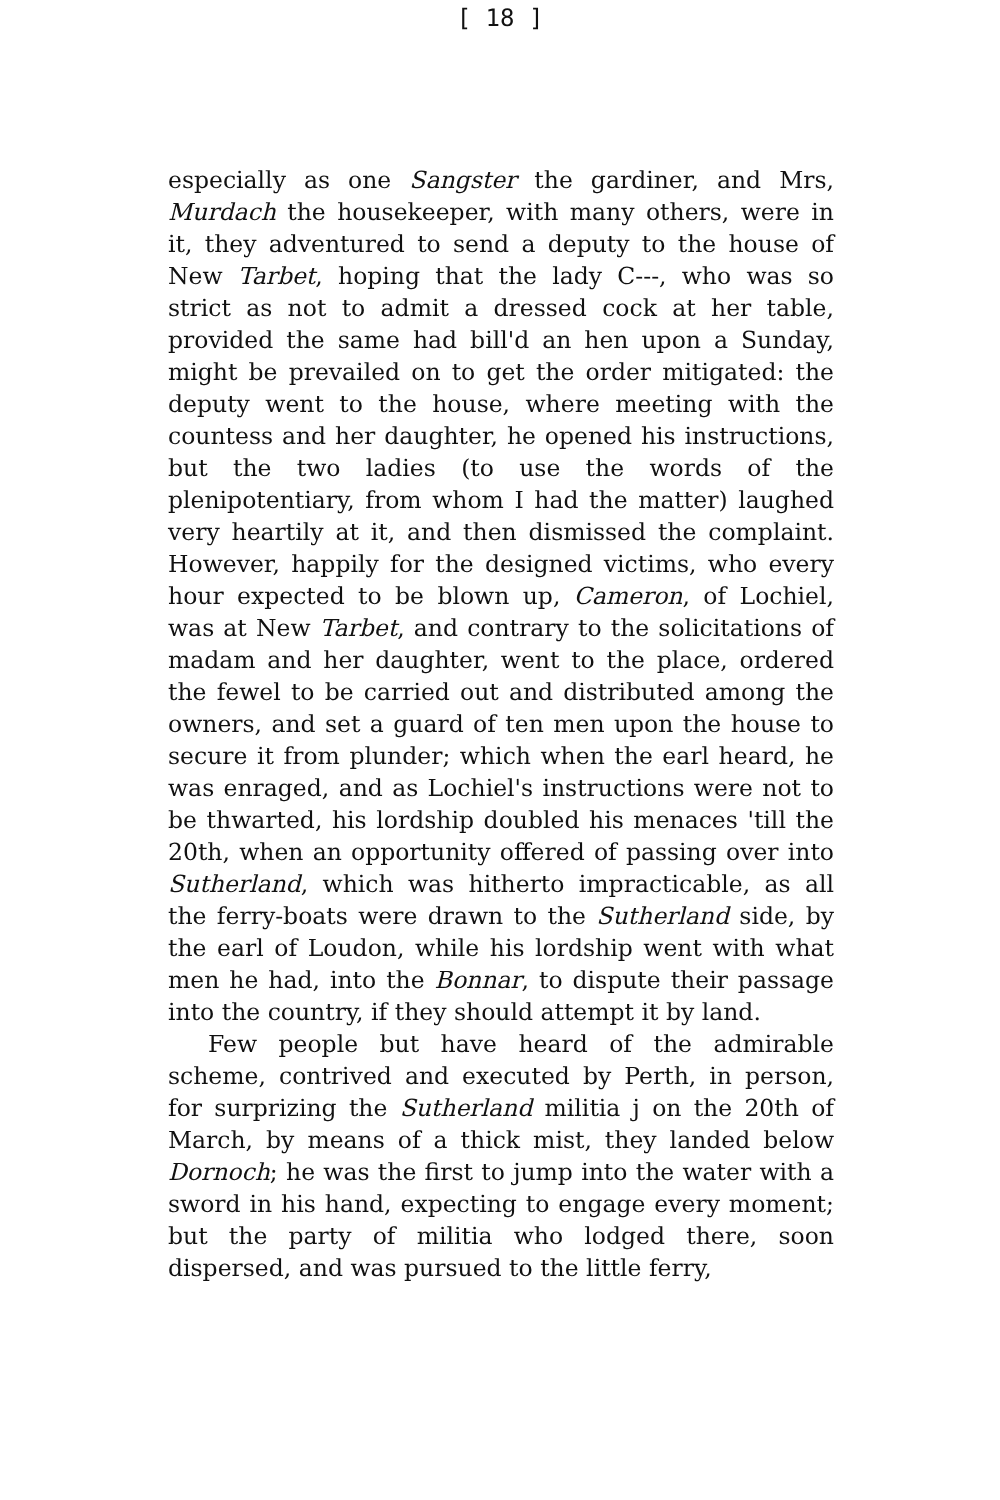[ 18 ]
especially as one Sangster the gardiner, and Mrs, Murdach the housekeeper, with many others, were in it, they adventured to send a deputy to the house of New Tarbet, hoping that the lady C---, who was so strict as not to admit a dressed cock at her table, provided the same had bill'd an hen upon a Sunday, might be prevailed on to get the order mitigated: the deputy went to the house, where meeting with the countess and her daughter, he opened his instructions, but the two ladies (to use the words of the plenipotentiary, from whom I had the matter) laughed very heartily at it, and then dismissed the complaint. However, happily for the designed victims, who every hour expected to be blown up, Cameron, of Lochiel, was at New Tarbet, and contrary to the solicitations of madam and her daughter, went to the place, ordered the fewel to be carried out and distributed among the owners, and set a guard of ten men upon the house to secure it from plunder; which when the earl heard, he was enraged, and as Lochiel's instructions were not to be thwarted, his lordship doubled his menaces 'till the 20th, when an opportunity offered of passing over into Sutherland, which was hitherto impracticable, as all the ferry-boats were drawn to the Sutherland side, by the earl of Loudon, while his lordship went with what men he had, into the Bonnar, to dispute their passage into the country, if they should attempt it by land.
Few people but have heard of the admirable scheme, contrived and executed by Perth, in person, for surprizing the Sutherland militia j on the 20th of March, by means of a thick mist, they landed below Dornoch; he was the first to jump into the water with a sword in his hand, expecting to engage every moment; but the party of militia who lodged there, soon dispersed, and was pursued to the little ferry,